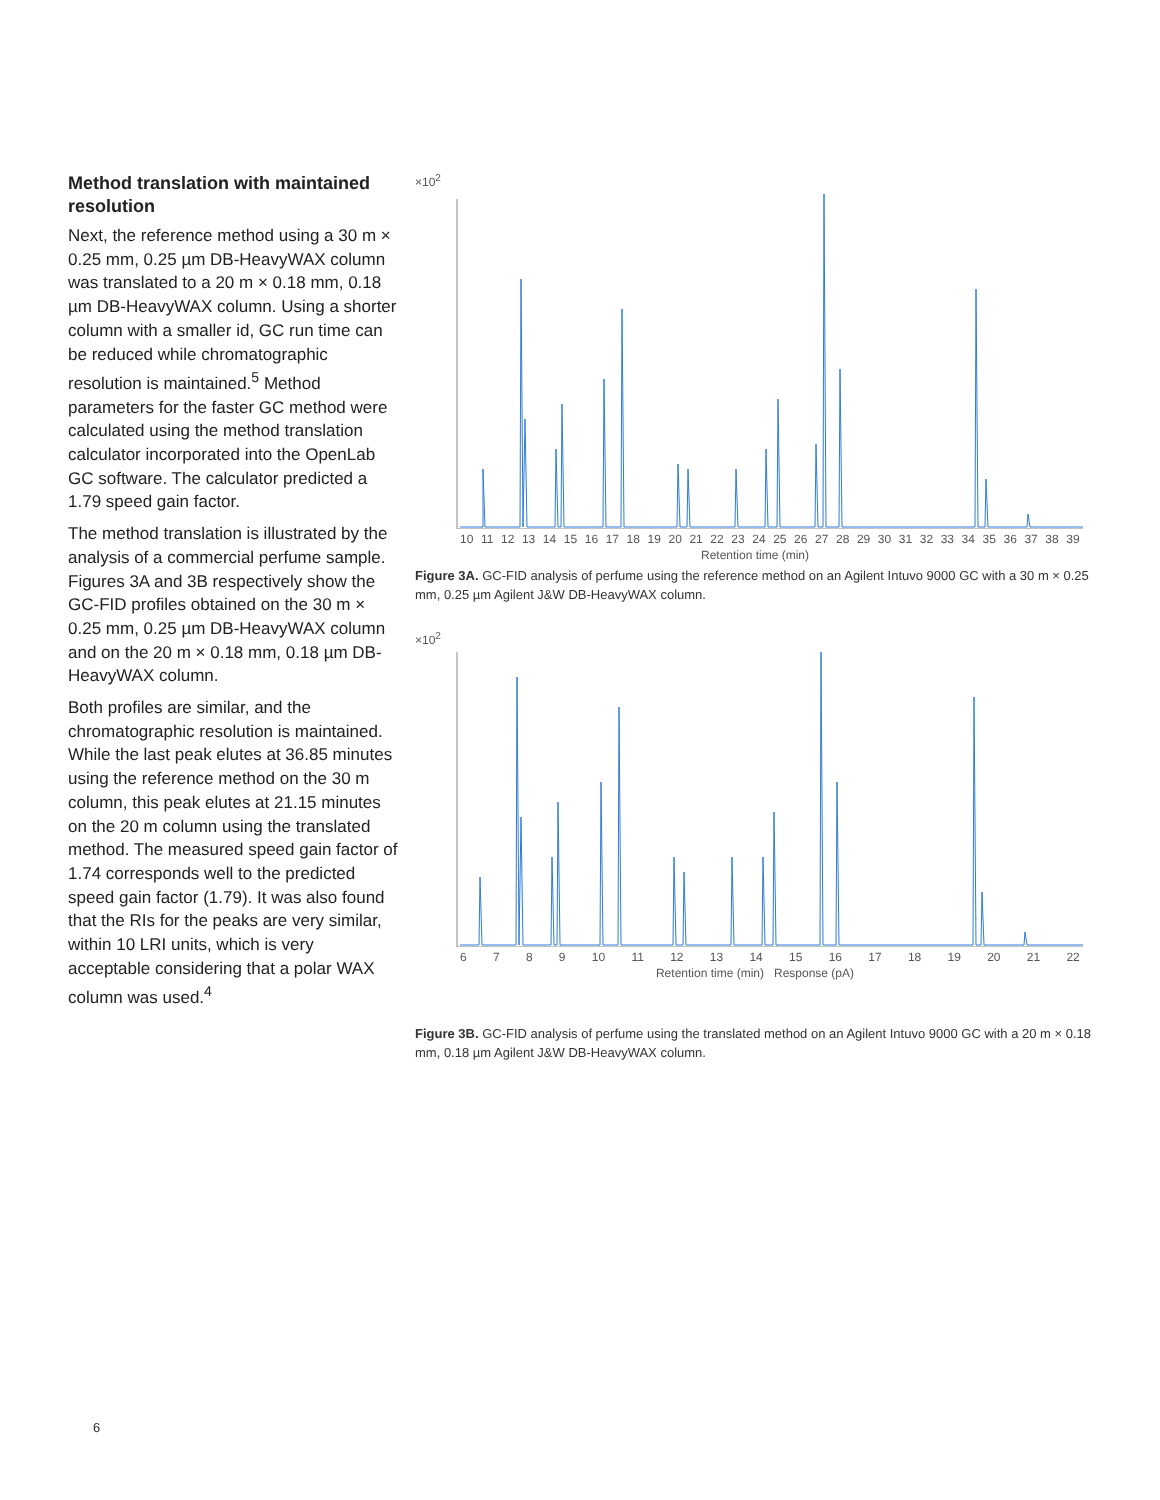Method translation with maintained resolution
Next, the reference method using a 30 m × 0.25 mm, 0.25 µm DB-HeavyWAX column was translated to a 20 m × 0.18 mm, 0.18 µm DB-HeavyWAX column. Using a shorter column with a smaller id, GC run time can be reduced while chromatographic resolution is maintained.<sup>5</sup> Method parameters for the faster GC method were calculated using the method translation calculator incorporated into the OpenLab GC software. The calculator predicted a 1.79 speed gain factor.
The method translation is illustrated by the analysis of a commercial perfume sample. Figures 3A and 3B respectively show the GC-FID profiles obtained on the 30 m × 0.25 mm, 0.25 µm DB-HeavyWAX column and on the 20 m × 0.18 mm, 0.18 µm DB-HeavyWAX column.
Both profiles are similar, and the chromatographic resolution is maintained. While the last peak elutes at 36.85 minutes using the reference method on the 30 m column, this peak elutes at 21.15 minutes on the 20 m column using the translated method. The measured speed gain factor of 1.74 corresponds well to the predicted speed gain factor (1.79). It was also found that the RIs for the peaks are very similar, within 10 LRI units, which is very acceptable considering that a polar WAX column was used.<sup>4</sup>
×10<sup>2</sup>
10 11 12 13 14 15 16 17 18 19 20 21 22 23 24 25 26 27 28 29 30 31 32 33 34 35 36 37 38 39
Retention time (min)
Figure 3A. GC-FID analysis of perfume using the reference method on an Agilent Intuvo 9000 GC with a 30 m × 0.25 mm, 0.25 µm Agilent J&W DB-HeavyWAX column.
×10<sup>2</sup>
6789 10 11 12 13 14 15 16 17 18 19 20 21 22
Retention time (min) Response (pA)
Figure 3B. GC-FID analysis of perfume using the translated method on an Agilent Intuvo 9000 GC with a 20 m × 0.18 mm, 0.18 µm Agilent J&W DB-HeavyWAX column.
6